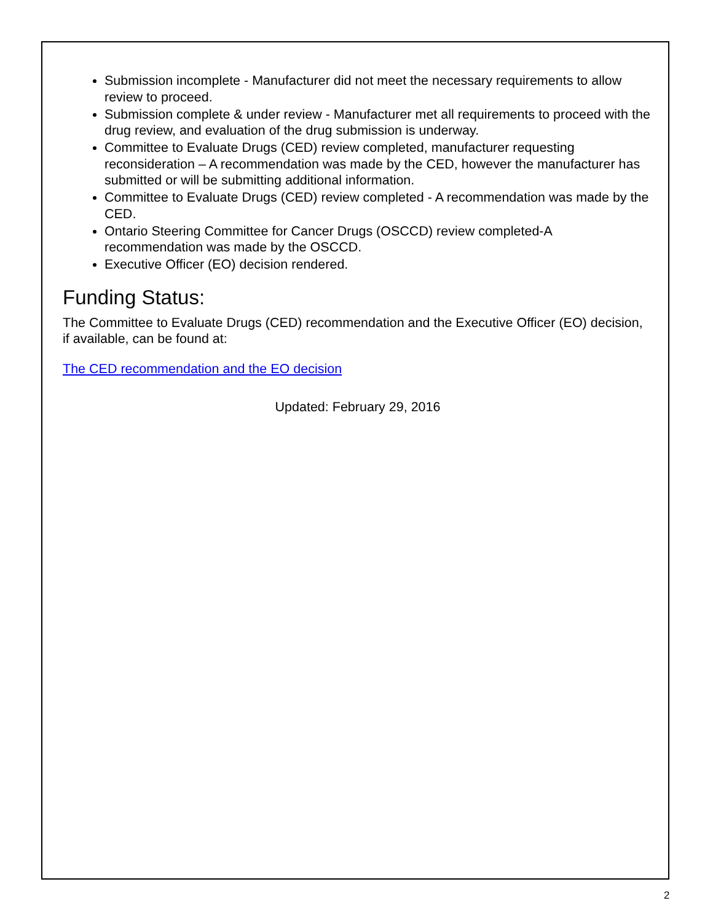Submission incomplete - Manufacturer did not meet the necessary requirements to allow review to proceed.
Submission complete & under review - Manufacturer met all requirements to proceed with the drug review, and evaluation of the drug submission is underway.
Committee to Evaluate Drugs (CED) review completed, manufacturer requesting reconsideration – A recommendation was made by the CED, however the manufacturer has submitted or will be submitting additional information.
Committee to Evaluate Drugs (CED) review completed - A recommendation was made by the CED.
Ontario Steering Committee for Cancer Drugs (OSCCD) review completed-A recommendation was made by the OSCCD.
Executive Officer (EO) decision rendered.
Funding Status:
The Committee to Evaluate Drugs (CED) recommendation and the Executive Officer (EO) decision, if available, can be found at:
The CED recommendation and the EO decision
Updated: February 29, 2016
2